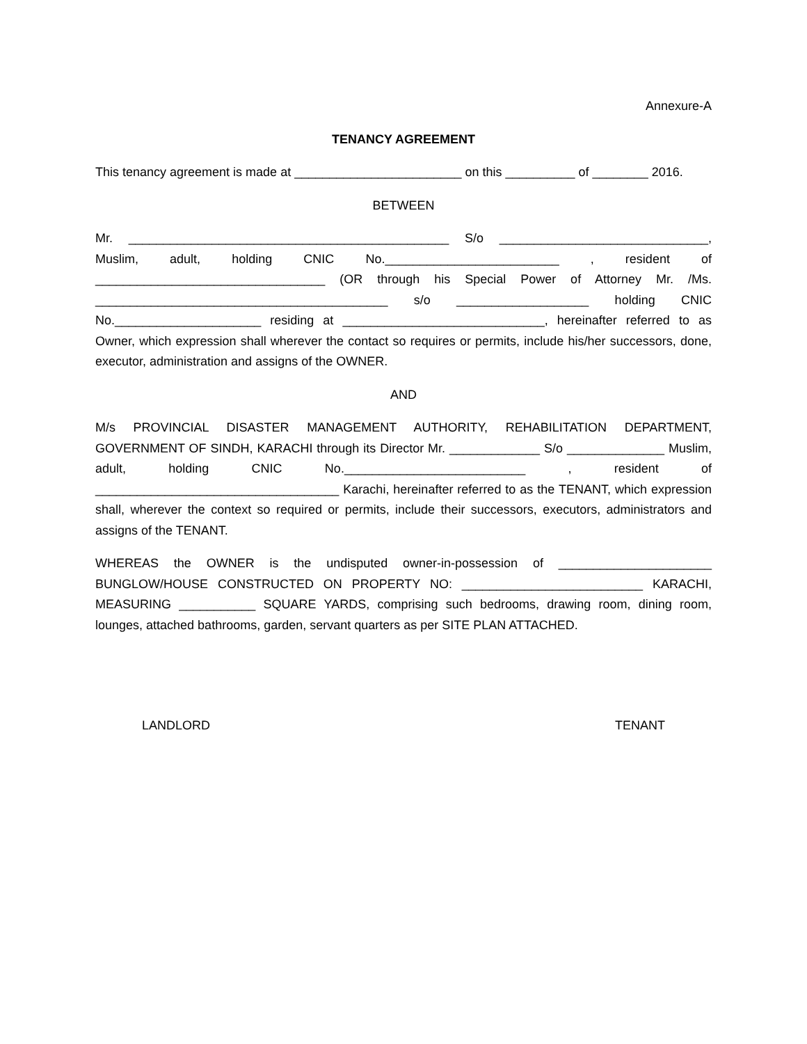Annexure-A
TENANCY AGREEMENT
This tenancy agreement is made at ________________________ on this __________ of ________ 2016.
BETWEEN
Mr. ______________________________________________ S/o ______________________________, Muslim, adult, holding CNIC No._________________________ , resident of _________________________________ (OR through his Special Power of Attorney Mr. /Ms. __________________________________________ s/o ___________________ holding CNIC No._____________________ residing at _____________________________, hereinafter referred to as Owner, which expression shall wherever the contact so requires or permits, include his/her successors, done, executor, administration and assigns of the OWNER.
AND
M/s PROVINCIAL DISASTER MANAGEMENT AUTHORITY, REHABILITATION DEPARTMENT, GOVERNMENT OF SINDH, KARACHI through its Director Mr. _____________ S/o ______________ Muslim, adult, holding CNIC No.__________________________ , resident of ___________________________________ Karachi, hereinafter referred to as the TENANT, which expression shall, wherever the context so required or permits, include their successors, executors, administrators and assigns of the TENANT.
WHEREAS the OWNER is the undisputed owner-in-possession of ______________________ BUNGLOW/HOUSE CONSTRUCTED ON PROPERTY NO: __________________________ KARACHI, MEASURING ___________ SQUARE YARDS, comprising such bedrooms, drawing room, dining room, lounges, attached bathrooms, garden, servant quarters as per SITE PLAN ATTACHED.
LANDLORD TENANT